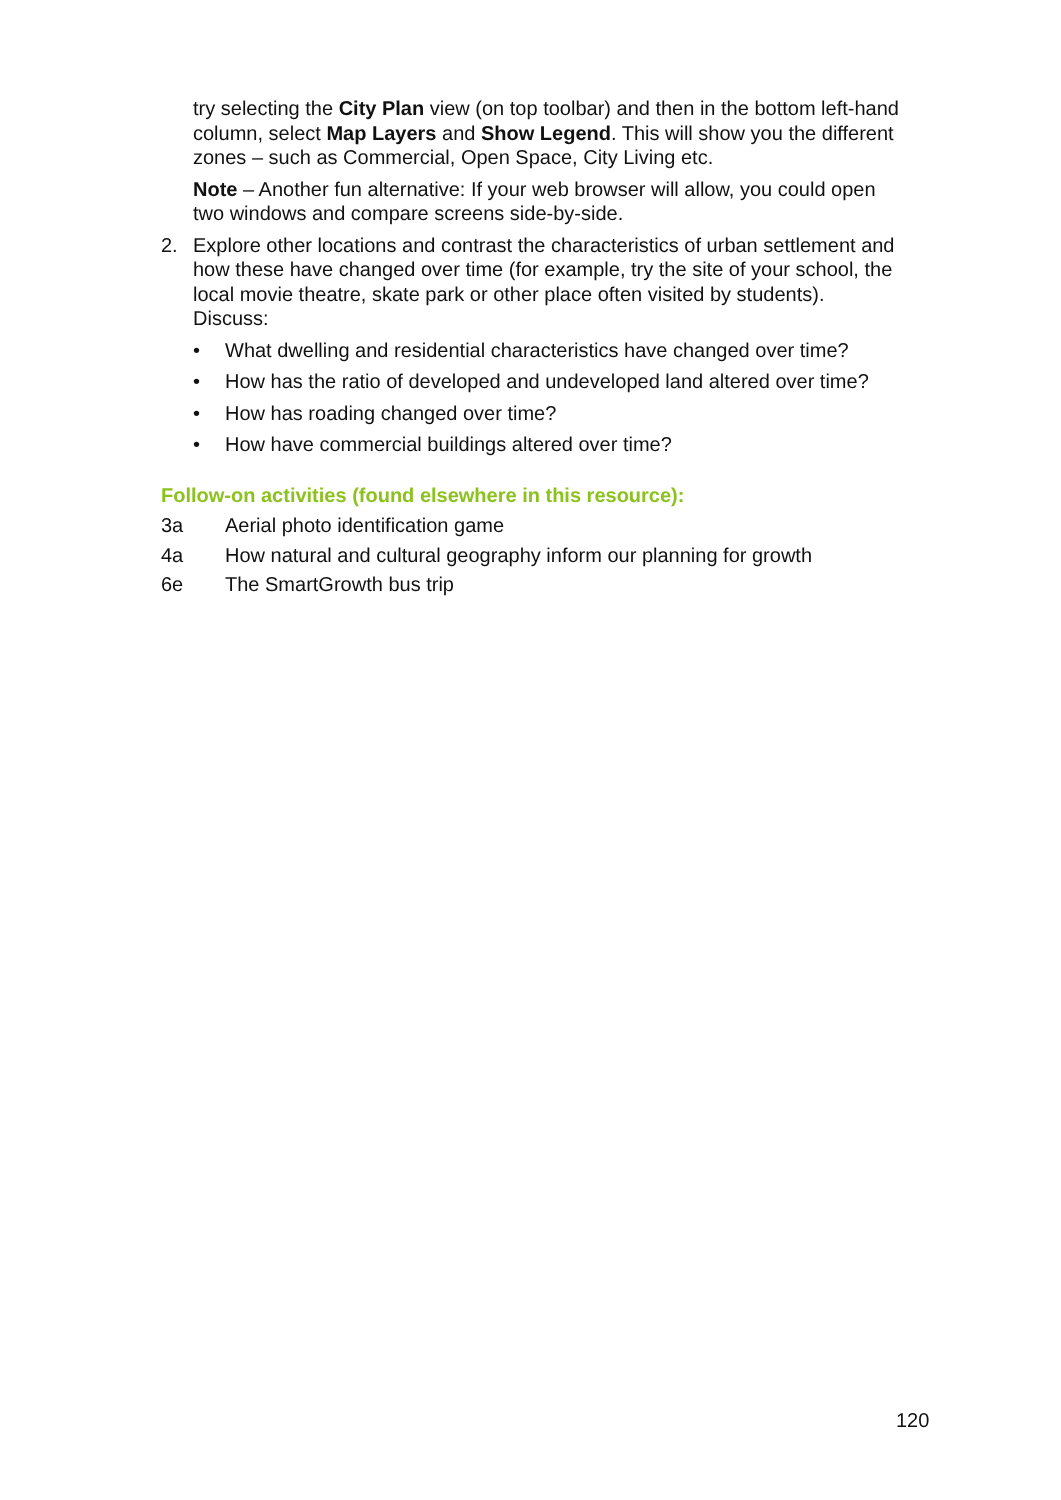try selecting the City Plan view (on top toolbar) and then in the bottom left-hand column, select Map Layers and Show Legend. This will show you the different zones – such as Commercial, Open Space, City Living etc.
Note – Another fun alternative: If your web browser will allow, you could open two windows and compare screens side-by-side.
2. Explore other locations and contrast the characteristics of urban settlement and how these have changed over time (for example, try the site of your school, the local movie theatre, skate park or other place often visited by students). Discuss:
• What dwelling and residential characteristics have changed over time?
• How has the ratio of developed and undeveloped land altered over time?
• How has roading changed over time?
• How have commercial buildings altered over time?
Follow-on activities (found elsewhere in this resource):
3a Aerial photo identification game
4a How natural and cultural geography inform our planning for growth
6e The SmartGrowth bus trip
120